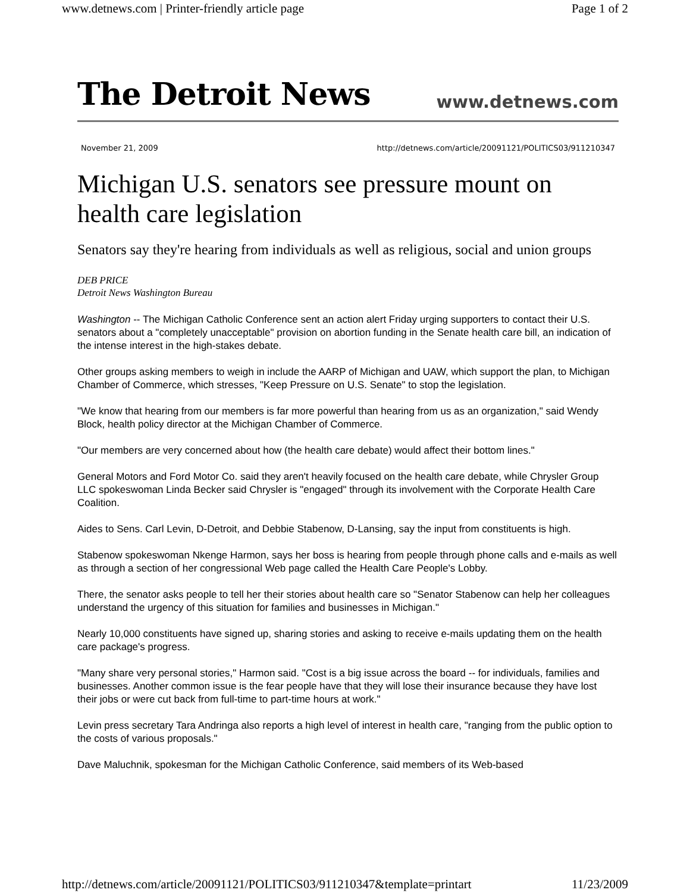www.detnews.com | Printer-friendly article page Page 1 of 2
The Detroit News www.detnews.com
November 21, 2009 http://detnews.com/article/20091121/POLITICS03/911210347
Michigan U.S. senators see pressure mount on health care legislation
Senators say they're hearing from individuals as well as religious, social and union groups
DEB PRICE
Detroit News Washington Bureau
Washington -- The Michigan Catholic Conference sent an action alert Friday urging supporters to contact their U.S. senators about a "completely unacceptable" provision on abortion funding in the Senate health care bill, an indication of the intense interest in the high-stakes debate.
Other groups asking members to weigh in include the AARP of Michigan and UAW, which support the plan, to Michigan Chamber of Commerce, which stresses, "Keep Pressure on U.S. Senate" to stop the legislation.
"We know that hearing from our members is far more powerful than hearing from us as an organization," said Wendy Block, health policy director at the Michigan Chamber of Commerce.
"Our members are very concerned about how (the health care debate) would affect their bottom lines."
General Motors and Ford Motor Co. said they aren't heavily focused on the health care debate, while Chrysler Group LLC spokeswoman Linda Becker said Chrysler is "engaged" through its involvement with the Corporate Health Care Coalition.
Aides to Sens. Carl Levin, D-Detroit, and Debbie Stabenow, D-Lansing, say the input from constituents is high.
Stabenow spokeswoman Nkenge Harmon, says her boss is hearing from people through phone calls and e-mails as well as through a section of her congressional Web page called the Health Care People's Lobby.
There, the senator asks people to tell her their stories about health care so "Senator Stabenow can help her colleagues understand the urgency of this situation for families and businesses in Michigan."
Nearly 10,000 constituents have signed up, sharing stories and asking to receive e-mails updating them on the health care package's progress.
"Many share very personal stories," Harmon said. "Cost is a big issue across the board -- for individuals, families and businesses. Another common issue is the fear people have that they will lose their insurance because they have lost their jobs or were cut back from full-time to part-time hours at work."
Levin press secretary Tara Andringa also reports a high level of interest in health care, "ranging from the public option to the costs of various proposals."
Dave Maluchnik, spokesman for the Michigan Catholic Conference, said members of its Web-based
http://detnews.com/article/20091121/POLITICS03/911210347&template=printart 11/23/2009